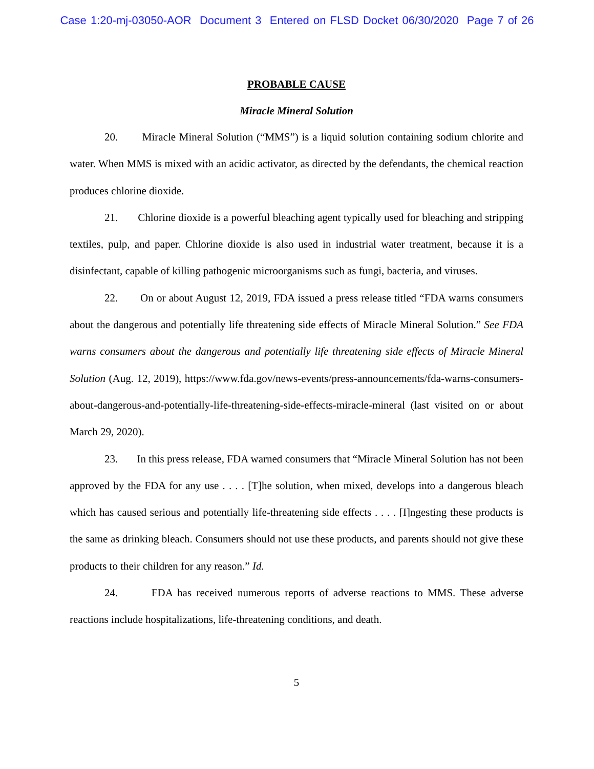Case 1:20-mj-03050-AOR Document 3 Entered on FLSD Docket 06/30/2020 Page 7 of 26
PROBABLE CAUSE
Miracle Mineral Solution
20. Miracle Mineral Solution (“MMS”) is a liquid solution containing sodium chlorite and water. When MMS is mixed with an acidic activator, as directed by the defendants, the chemical reaction produces chlorine dioxide.
21. Chlorine dioxide is a powerful bleaching agent typically used for bleaching and stripping textiles, pulp, and paper. Chlorine dioxide is also used in industrial water treatment, because it is a disinfectant, capable of killing pathogenic microorganisms such as fungi, bacteria, and viruses.
22. On or about August 12, 2019, FDA issued a press release titled “FDA warns consumers about the dangerous and potentially life threatening side effects of Miracle Mineral Solution.” See FDA warns consumers about the dangerous and potentially life threatening side effects of Miracle Mineral Solution (Aug. 12, 2019), https://www.fda.gov/news-events/press-announcements/fda-warns-consumers-about-dangerous-and-potentially-life-threatening-side-effects-miracle-mineral (last visited on or about March 29, 2020).
23. In this press release, FDA warned consumers that “Miracle Mineral Solution has not been approved by the FDA for any use . . . . [T]he solution, when mixed, develops into a dangerous bleach which has caused serious and potentially life-threatening side effects . . . . [I]ngesting these products is the same as drinking bleach. Consumers should not use these products, and parents should not give these products to their children for any reason.” Id.
24. FDA has received numerous reports of adverse reactions to MMS. These adverse reactions include hospitalizations, life-threatening conditions, and death.
5